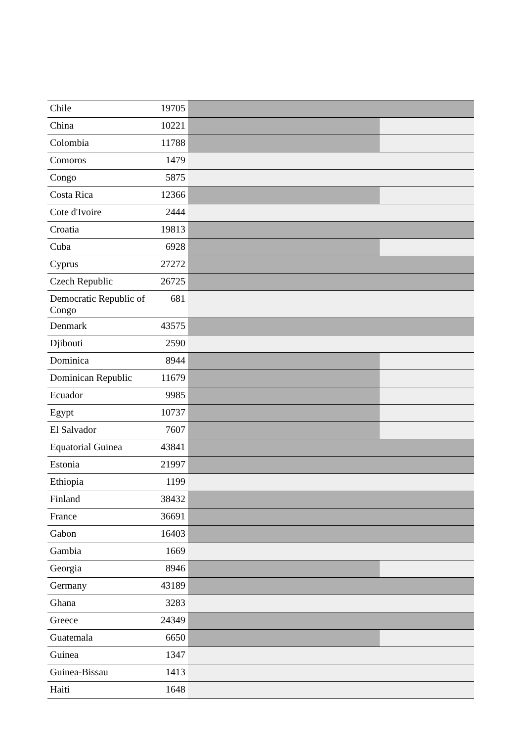| Chile | 19705 | |
| China | 10221 | |
| Colombia | 11788 | |
| Comoros | 1479 | |
| Congo | 5875 | |
| Costa Rica | 12366 | |
| Cote d'Ivoire | 2444 | |
| Croatia | 19813 | |
| Cuba | 6928 | |
| Cyprus | 27272 | |
| Czech Republic | 26725 | |
| Democratic Republic of Congo | 681 | |
| Denmark | 43575 | |
| Djibouti | 2590 | |
| Dominica | 8944 | |
| Dominican Republic | 11679 | |
| Ecuador | 9985 | |
| Egypt | 10737 | |
| El Salvador | 7607 | |
| Equatorial Guinea | 43841 | |
| Estonia | 21997 | |
| Ethiopia | 1199 | |
| Finland | 38432 | |
| France | 36691 | |
| Gabon | 16403 | |
| Gambia | 1669 | |
| Georgia | 8946 | |
| Germany | 43189 | |
| Ghana | 3283 | |
| Greece | 24349 | |
| Guatemala | 6650 | |
| Guinea | 1347 | |
| Guinea-Bissau | 1413 | |
| Haiti | 1648 | |